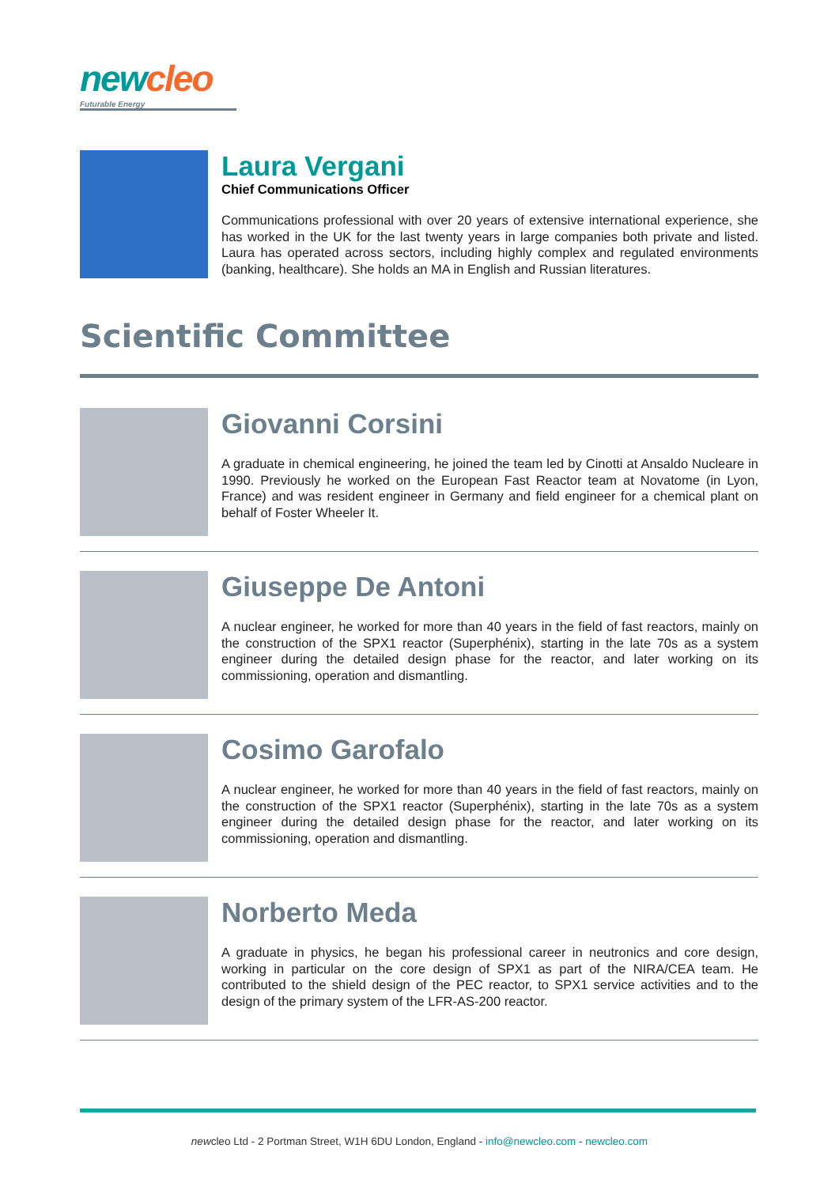new cleo
Futurable Energy
Laura Vergani
Chief Communications Officer
Communications professional with over 20 years of extensive international experience, she has worked in the UK for the last twenty years in large companies both private and listed. Laura has operated across sectors, including highly complex and regulated environments (banking, healthcare). She holds an MA in English and Russian literatures.
Scientific Committee
Giovanni Corsini
A graduate in chemical engineering, he joined the team led by Cinotti at Ansaldo Nucleare in 1990. Previously he worked on the European Fast Reactor team at Novatome (in Lyon, France) and was resident engineer in Germany and field engineer for a chemical plant on behalf of Foster Wheeler It.
Giuseppe De Antoni
A nuclear engineer, he worked for more than 40 years in the field of fast reactors, mainly on the construction of the SPX1 reactor (Superphénix), starting in the late 70s as a system engineer during the detailed design phase for the reactor, and later working on its commissioning, operation and dismantling.
Cosimo Garofalo
A nuclear engineer, he worked for more than 40 years in the field of fast reactors, mainly on the construction of the SPX1 reactor (Superphénix), starting in the late 70s as a system engineer during the detailed design phase for the reactor, and later working on its commissioning, operation and dismantling.
Norberto Meda
A graduate in physics, he began his professional career in neutronics and core design, working in particular on the core design of SPX1 as part of the NIRA/CEA team. He contributed to the shield design of the PEC reactor, to SPX1 service activities and to the design of the primary system of the LFR-AS-200 reactor.
newcleo Ltd - 2 Portman Street, W1H 6DU London, England - info@newcleo.com - newcleo.com